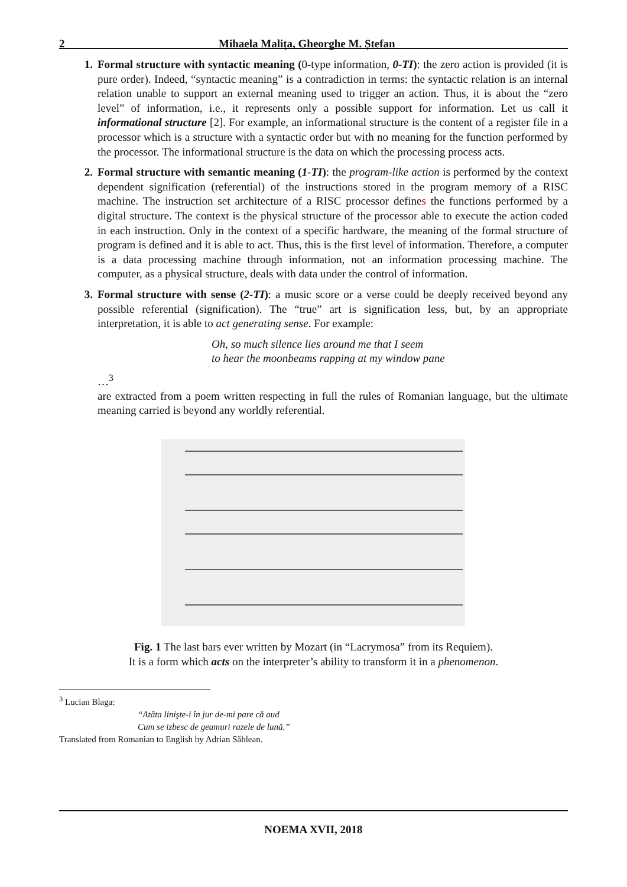2 Mihaela Malița, Gheorghe M. Ștefan
1. Formal structure with syntactic meaning (0-type information, 0-TI): the zero action is provided (it is pure order). Indeed, “syntactic meaning” is a contradiction in terms: the syntactic relation is an internal relation unable to support an external meaning used to trigger an action. Thus, it is about the “zero level” of information, i.e., it represents only a possible support for information. Let us call it informational structure [2]. For example, an informational structure is the content of a register file in a processor which is a structure with a syntactic order but with no meaning for the function performed by the processor. The informational structure is the data on which the processing process acts.
2. Formal structure with semantic meaning (1-TI): the program-like action is performed by the context dependent signification (referential) of the instructions stored in the program memory of a RISC machine. The instruction set architecture of a RISC processor defines the functions performed by a digital structure. The context is the physical structure of the processor able to execute the action coded in each instruction. Only in the context of a specific hardware, the meaning of the formal structure of program is defined and it is able to act. Thus, this is the first level of information. Therefore, a computer is a data processing machine through information, not an information processing machine. The computer, as a physical structure, deals with data under the control of information.
3. Formal structure with sense (2-TI): a music score or a verse could be deeply received beyond any possible referential (signification). The “true” art is signification less, but, by an appropriate interpretation, it is able to act generating sense. For example:
Oh, so much silence lies around me that I seem
to hear the moonbeams rapping at my window pane
…<sup>3</sup>
are extracted from a poem written respecting in full the rules of Romanian language, but the ultimate meaning carried is beyond any worldly referential.
Fig. 1 The last bars ever written by Mozart (in “Lacrymosa” from its Requiem).
It is a form which acts on the interpreter’s ability to transform it in a phenomenon.
<sup>3</sup> Lucian Blaga:
“Atâta linişte-i în jur de-mi pare că aud
Cum se izbesc de geamuri razele de lună.”
Translated from Romanian to English by Adrian Săhlean.
NOEMA XVII, 2018